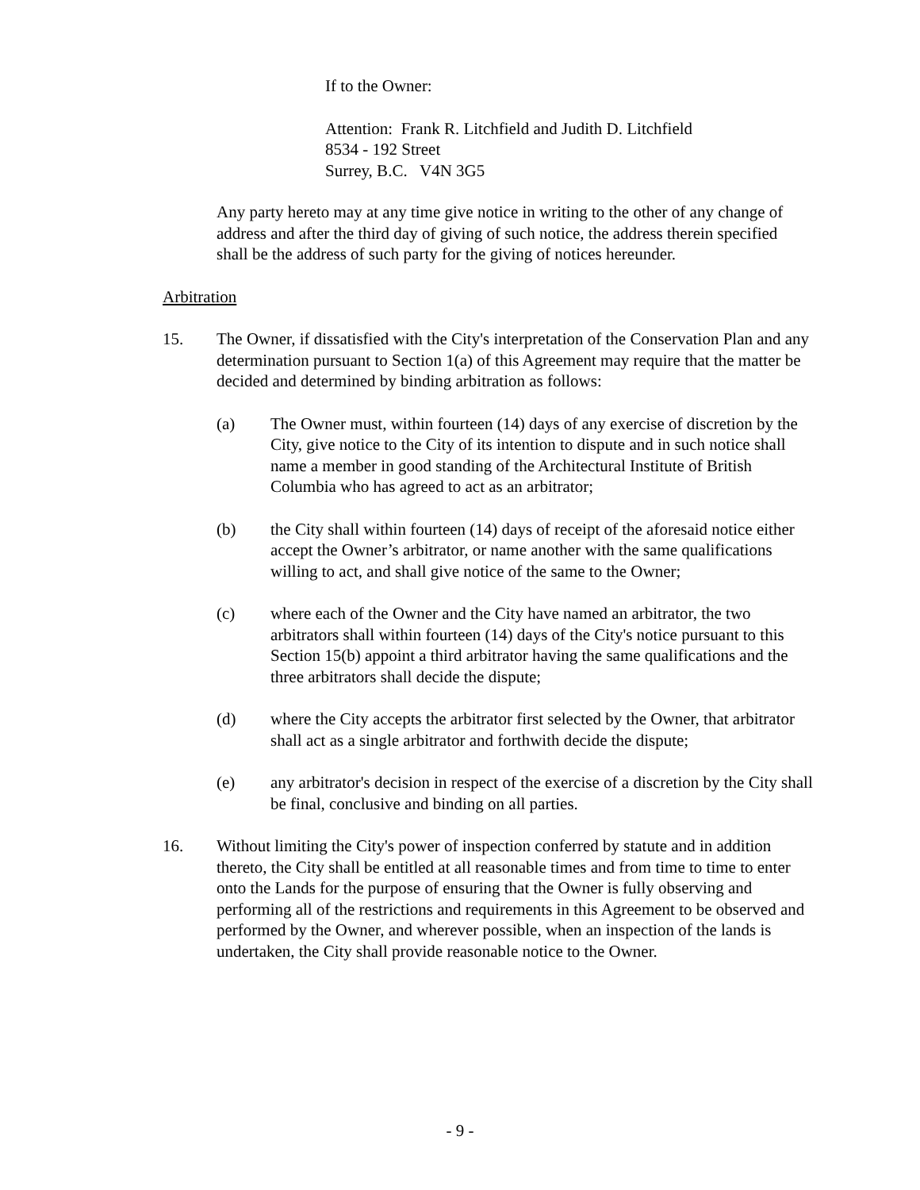If to the Owner:
Attention: Frank R. Litchfield and Judith D. Litchfield
8534 - 192 Street
Surrey, B.C. V4N 3G5
Any party hereto may at any time give notice in writing to the other of any change of address and after the third day of giving of such notice, the address therein specified shall be the address of such party for the giving of notices hereunder.
Arbitration
15. The Owner, if dissatisfied with the City's interpretation of the Conservation Plan and any determination pursuant to Section 1(a) of this Agreement may require that the matter be decided and determined by binding arbitration as follows:
(a) The Owner must, within fourteen (14) days of any exercise of discretion by the City, give notice to the City of its intention to dispute and in such notice shall name a member in good standing of the Architectural Institute of British Columbia who has agreed to act as an arbitrator;
(b) the City shall within fourteen (14) days of receipt of the aforesaid notice either accept the Owner’s arbitrator, or name another with the same qualifications willing to act, and shall give notice of the same to the Owner;
(c) where each of the Owner and the City have named an arbitrator, the two arbitrators shall within fourteen (14) days of the City's notice pursuant to this Section 15(b) appoint a third arbitrator having the same qualifications and the three arbitrators shall decide the dispute;
(d) where the City accepts the arbitrator first selected by the Owner, that arbitrator shall act as a single arbitrator and forthwith decide the dispute;
(e) any arbitrator's decision in respect of the exercise of a discretion by the City shall be final, conclusive and binding on all parties.
16. Without limiting the City's power of inspection conferred by statute and in addition thereto, the City shall be entitled at all reasonable times and from time to time to enter onto the Lands for the purpose of ensuring that the Owner is fully observing and performing all of the restrictions and requirements in this Agreement to be observed and performed by the Owner, and wherever possible, when an inspection of the lands is undertaken, the City shall provide reasonable notice to the Owner.
- 9 -